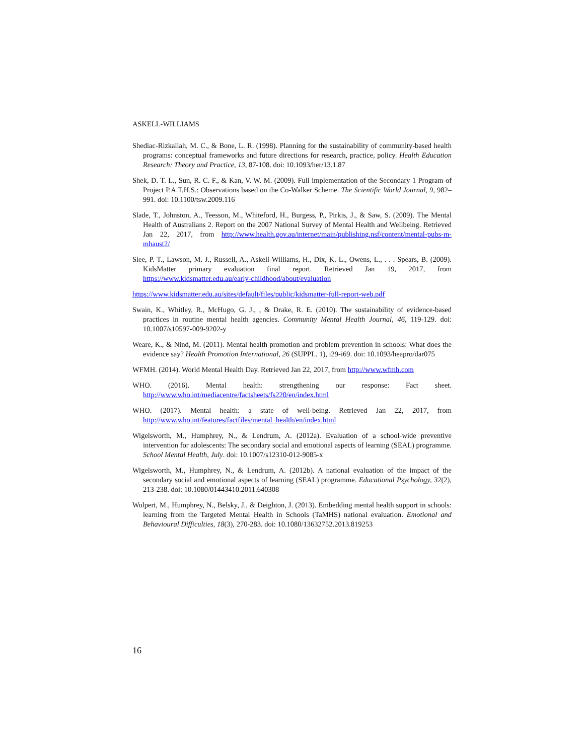ASKELL-WILLIAMS
Shediac-Rizkallah, M. C., & Bone, L. R. (1998). Planning for the sustainability of community-based health programs: conceptual frameworks and future directions for research, practice, policy. Health Education Research: Theory and Practice, 13, 87-108. doi: 10.1093/her/13.1.87
Shek, D. T. L., Sun, R. C. F., & Kan, V. W. M. (2009). Full implementation of the Secondary 1 Program of Project P.A.T.H.S.: Observations based on the Co-Walker Scheme. The Scientific World Journal, 9, 982–991. doi: 10.1100/tsw.2009.116
Slade, T., Johnston, A., Teesson, M., Whiteford, H., Burgess, P., Pirkis, J., & Saw, S. (2009). The Mental Health of Australians 2. Report on the 2007 National Survey of Mental Health and Wellbeing. Retrieved Jan 22, 2017, from http://www.health.gov.au/internet/main/publishing.nsf/content/mental-pubs-m-mhaust2/
Slee, P. T., Lawson, M. J., Russell, A., Askell-Williams, H., Dix, K. L., Owens, L., . . . Spears, B. (2009). KidsMatter primary evaluation final report. Retrieved Jan 19, 2017, from https://www.kidsmatter.edu.au/early-childhood/about/evaluation
https://www.kidsmatter.edu.au/sites/default/files/public/kidsmatter-full-report-web.pdf
Swain, K., Whitley, R., McHugo, G. J., , & Drake, R. E. (2010). The sustainability of evidence-based practices in routine mental health agencies. Community Mental Health Journal, 46, 119-129. doi: 10.1007/s10597-009-9202-y
Weare, K., & Nind, M. (2011). Mental health promotion and problem prevention in schools: What does the evidence say? Health Promotion International, 26 (SUPPL. 1), i29-i69. doi: 10.1093/heapro/dar075
WFMH. (2014). World Mental Health Day. Retrieved Jan 22, 2017, from http://www.wfmh.com
WHO. (2016). Mental health: strengthening our response: Fact sheet. http://www.who.int/mediacentre/factsheets/fs220/en/index.html
WHO. (2017). Mental health: a state of well-being. Retrieved Jan 22, 2017, from http://www.who.int/features/factfiles/mental_health/en/index.html
Wigelsworth, M., Humphrey, N., & Lendrum, A. (2012a). Evaluation of a school-wide preventive intervention for adolescents: The secondary social and emotional aspects of learning (SEAL) programme. School Mental Health, July. doi: 10.1007/s12310-012-9085-x
Wigelsworth, M., Humphrey, N., & Lendrum, A. (2012b). A national evaluation of the impact of the secondary social and emotional aspects of learning (SEAL) programme. Educational Psychology, 32(2), 213-238. doi: 10.1080/01443410.2011.640308
Wolpert, M., Humphrey, N., Belsky, J., & Deighton, J. (2013). Embedding mental health support in schools: learning from the Targeted Mental Health in Schools (TaMHS) national evaluation. Emotional and Behavioural Difficulties, 18(3), 270-283. doi: 10.1080/13632752.2013.819253
16